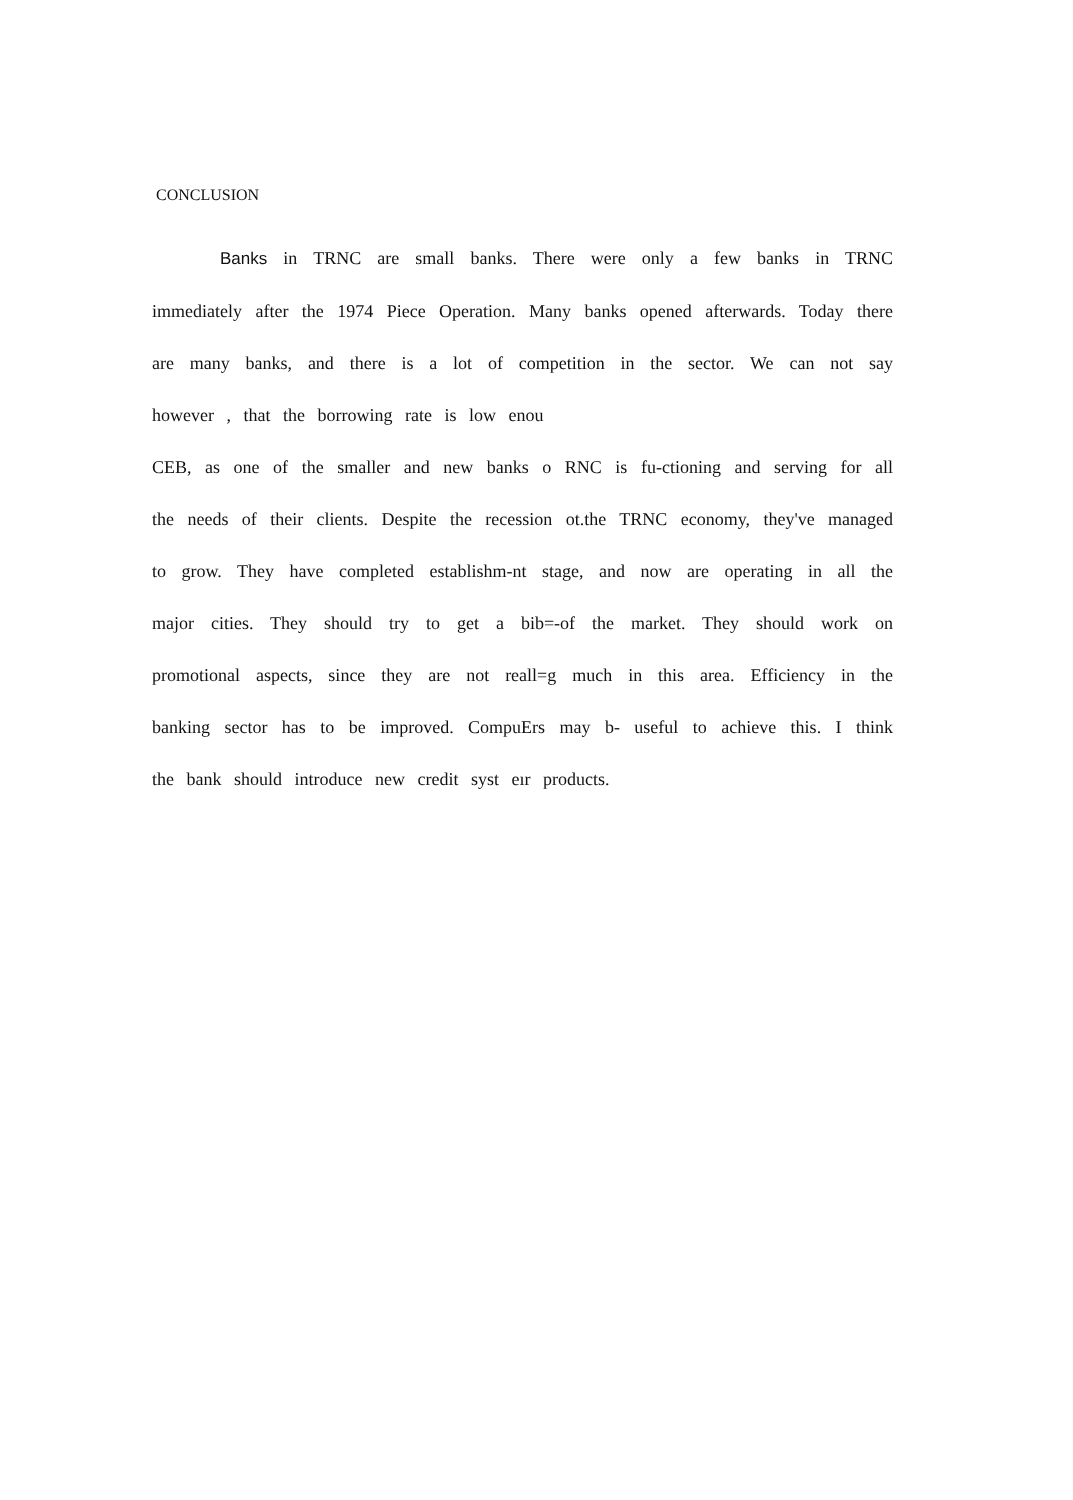CONCLUSION
Banks in TRNC are small banks. There were only a few banks in TRNC immediately after the 1974 Piece Operation. Many banks opened afterwards. Today there are many banks, and there is a lot of competition in the sector. We can not say however , that the borrowing rate is low enou
CEB, as one of the smaller and new banks o RNC is fu-ctioning and serving for all the needs of their clients. Despite the recession ot.the TRNC economy, they've managed to grow. They have completed establishm-nt stage, and now are operating in all the major cities. They should try to get a bib=-of the market. They should work on promotional aspects, since they are not reall=g much in this area. Efficiency in the banking sector has to be improved. CompuErs may b- useful to achieve this. I think the bank should introduce new credit syst eır products.